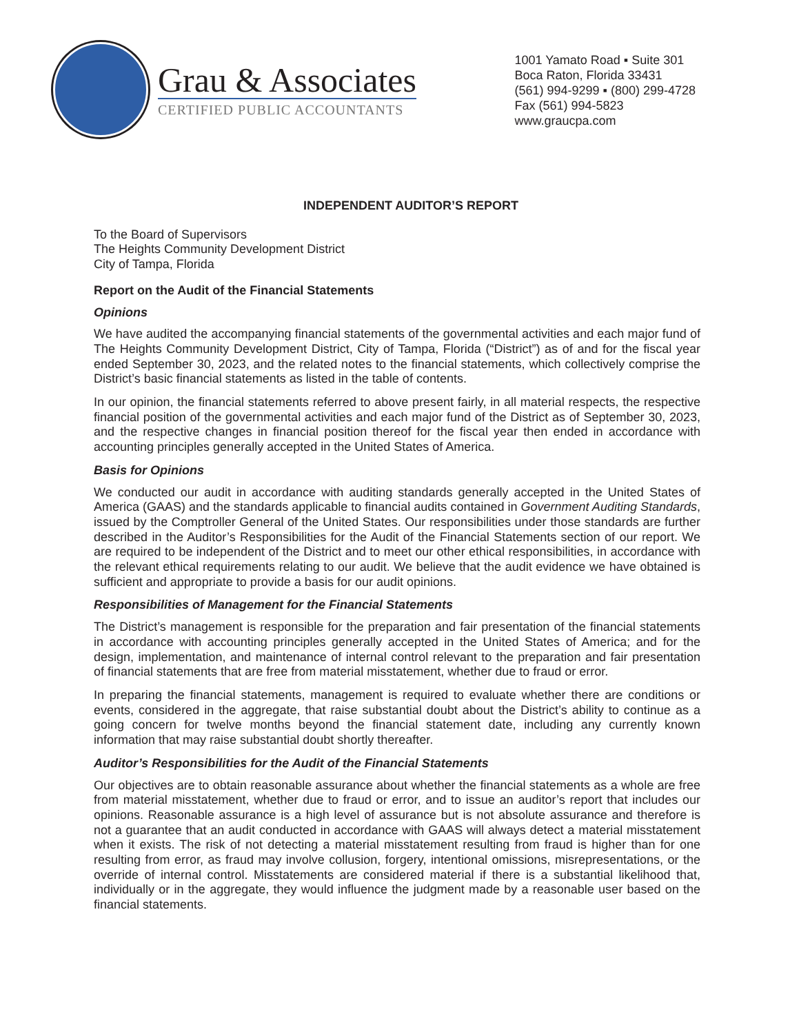Grau & Associates
CERTIFIED PUBLIC ACCOUNTANTS
1001 Yamato Road ▪ Suite 301
Boca Raton, Florida 33431
(561) 994-9299 ▪ (800) 299-4728
Fax (561) 994-5823
www.graucpa.com
INDEPENDENT AUDITOR’S REPORT
To the Board of Supervisors
The Heights Community Development District
City of Tampa, Florida
Report on the Audit of the Financial Statements
Opinions
We have audited the accompanying financial statements of the governmental activities and each major fund of The Heights Community Development District, City of Tampa, Florida (“District”) as of and for the fiscal year ended September 30, 2023, and the related notes to the financial statements, which collectively comprise the District’s basic financial statements as listed in the table of contents.
In our opinion, the financial statements referred to above present fairly, in all material respects, the respective financial position of the governmental activities and each major fund of the District as of September 30, 2023, and the respective changes in financial position thereof for the fiscal year then ended in accordance with accounting principles generally accepted in the United States of America.
Basis for Opinions
We conducted our audit in accordance with auditing standards generally accepted in the United States of America (GAAS) and the standards applicable to financial audits contained in Government Auditing Standards, issued by the Comptroller General of the United States. Our responsibilities under those standards are further described in the Auditor’s Responsibilities for the Audit of the Financial Statements section of our report. We are required to be independent of the District and to meet our other ethical responsibilities, in accordance with the relevant ethical requirements relating to our audit. We believe that the audit evidence we have obtained is sufficient and appropriate to provide a basis for our audit opinions.
Responsibilities of Management for the Financial Statements
The District’s management is responsible for the preparation and fair presentation of the financial statements in accordance with accounting principles generally accepted in the United States of America; and for the design, implementation, and maintenance of internal control relevant to the preparation and fair presentation of financial statements that are free from material misstatement, whether due to fraud or error.
In preparing the financial statements, management is required to evaluate whether there are conditions or events, considered in the aggregate, that raise substantial doubt about the District’s ability to continue as a going concern for twelve months beyond the financial statement date, including any currently known information that may raise substantial doubt shortly thereafter.
Auditor’s Responsibilities for the Audit of the Financial Statements
Our objectives are to obtain reasonable assurance about whether the financial statements as a whole are free from material misstatement, whether due to fraud or error, and to issue an auditor’s report that includes our opinions. Reasonable assurance is a high level of assurance but is not absolute assurance and therefore is not a guarantee that an audit conducted in accordance with GAAS will always detect a material misstatement when it exists. The risk of not detecting a material misstatement resulting from fraud is higher than for one resulting from error, as fraud may involve collusion, forgery, intentional omissions, misrepresentations, or the override of internal control. Misstatements are considered material if there is a substantial likelihood that, individually or in the aggregate, they would influence the judgment made by a reasonable user based on the financial statements.